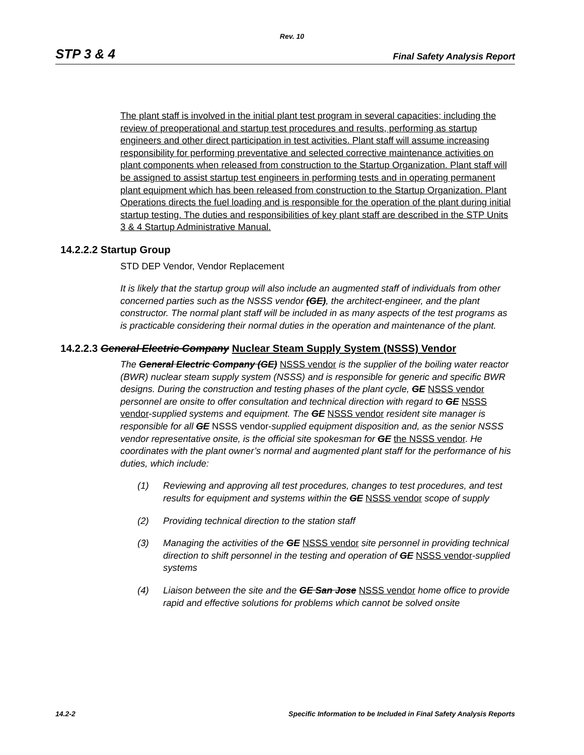Rev. 10
STP 3 & 4 Final Safety Analysis Report
The plant staff is involved in the initial plant test program in several capacities; including the review of preoperational and startup test procedures and results, performing as startup engineers and other direct participation in test activities. Plant staff will assume increasing responsibility for performing preventative and selected corrective maintenance activities on plant components when released from construction to the Startup Organization. Plant staff will be assigned to assist startup test engineers in performing tests and in operating permanent plant equipment which has been released from construction to the Startup Organization. Plant Operations directs the fuel loading and is responsible for the operation of the plant during initial startup testing. The duties and responsibilities of key plant staff are described in the STP Units 3 & 4 Startup Administrative Manual.
14.2.2.2 Startup Group
STD DEP Vendor, Vendor Replacement
It is likely that the startup group will also include an augmented staff of individuals from other concerned parties such as the NSSS vendor (GE), the architect-engineer, and the plant constructor. The normal plant staff will be included in as many aspects of the test programs as is practicable considering their normal duties in the operation and maintenance of the plant.
14.2.2.3 General Electric Company Nuclear Steam Supply System (NSSS) Vendor
The General Electric Company (GE) NSSS vendor is the supplier of the boiling water reactor (BWR) nuclear steam supply system (NSSS) and is responsible for generic and specific BWR designs. During the construction and testing phases of the plant cycle, GE NSSS vendor personnel are onsite to offer consultation and technical direction with regard to GE NSSS vendor-supplied systems and equipment. The GE NSSS vendor resident site manager is responsible for all GE NSSS vendor-supplied equipment disposition and, as the senior NSSS vendor representative onsite, is the official site spokesman for GE the NSSS vendor. He coordinates with the plant owner’s normal and augmented plant staff for the performance of his duties, which include:
(1) Reviewing and approving all test procedures, changes to test procedures, and test results for equipment and systems within the GE NSSS vendor scope of supply
(2) Providing technical direction to the station staff
(3) Managing the activities of the GE NSSS vendor site personnel in providing technical direction to shift personnel in the testing and operation of GE NSSS vendor-supplied systems
(4) Liaison between the site and the GE San Jose NSSS vendor home office to provide rapid and effective solutions for problems which cannot be solved onsite
14.2-2 Specific Information to be Included in Final Safety Analysis Reports